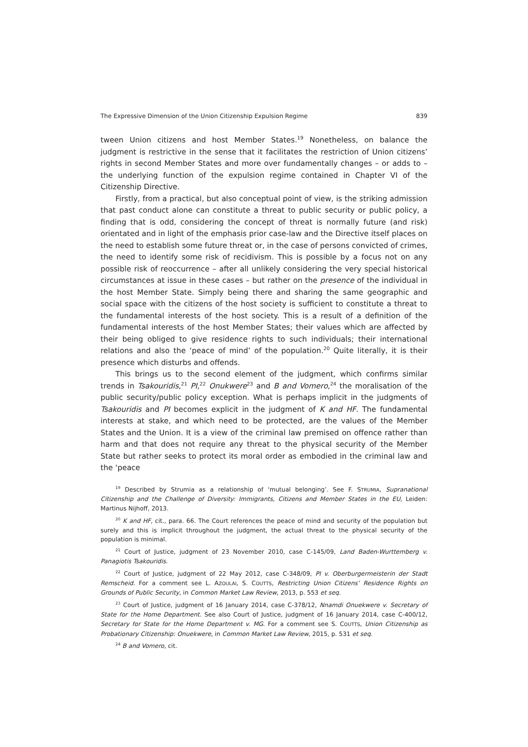The Expressive Dimension of the Union Citizenship Expulsion Regime 839
tween Union citizens and host Member States.<sup>19</sup> Nonetheless, on balance the judgment is restrictive in the sense that it facilitates the restriction of Union citizens’ rights in second Member States and more over fundamentally changes – or adds to – the underlying function of the expulsion regime contained in Chapter VI of the Citizenship Directive.
Firstly, from a practical, but also conceptual point of view, is the striking admission that past conduct alone can constitute a threat to public security or public policy, a finding that is odd, considering the concept of threat is normally future (and risk) orientated and in light of the emphasis prior case-law and the Directive itself places on the need to establish some future threat or, in the case of persons convicted of crimes, the need to identify some risk of recidivism. This is possible by a focus not on any possible risk of reoccurrence – after all unlikely considering the very special historical circumstances at issue in these cases – but rather on the presence of the individual in the host Member State. Simply being there and sharing the same geographic and social space with the citizens of the host society is sufficient to constitute a threat to the fundamental interests of the host society. This is a result of a definition of the fundamental interests of the host Member States; their values which are affected by their being obliged to give residence rights to such individuals; their international relations and also the ‘peace of mind’ of the population.<sup>20</sup> Quite literally, it is their presence which disturbs and offends.
This brings us to the second element of the judgment, which confirms similar trends in Tsakouridis,<sup>21</sup> PI,<sup>22</sup> Onukwere<sup>23</sup> and B and Vomero,<sup>24</sup> the moralisation of the public security/public policy exception. What is perhaps implicit in the judgments of Tsakouridis and PI becomes explicit in the judgment of K and HF. The fundamental interests at stake, and which need to be protected, are the values of the Member States and the Union. It is a view of the criminal law premised on offence rather than harm and that does not require any threat to the physical security of the Member State but rather seeks to protect its moral order as embodied in the criminal law and the ‘peace
<sup>19</sup> Described by Strumia as a relationship of ‘mutual belonging’. See F. STRUMIA, Supranational Citizenship and the Challenge of Diversity: Immigrants, Citizens and Member States in the EU, Leiden: Martinus Nijhoff, 2013.
<sup>20</sup> K and HF, cit., para. 66. The Court references the peace of mind and security of the population but surely and this is implicit throughout the judgment, the actual threat to the physical security of the population is minimal.
<sup>21</sup> Court of Justice, judgment of 23 November 2010, case C-145/09, Land Baden-Wurttemberg v. Panagiotis Tsakouridis.
<sup>22</sup> Court of Justice, judgment of 22 May 2012, case C-348/09, PI v. Oberburgermeisterin der Stadt Remscheid. For a comment see L. AZOULAI, S. COUTTS, Restricting Union Citizens’ Residence Rights on Grounds of Public Security, in Common Market Law Review, 2013, p. 553 et seq.
<sup>23</sup> Court of Justice, judgment of 16 January 2014, case C-378/12, Nnamdi Onuekwere v. Secretary of State for the Home Department. See also Court of Justice, judgment of 16 January 2014, case C-400/12, Secretary for State for the Home Department v. MG. For a comment see S. COUTTS, Union Citizenship as Probationary Citizenship: Onuekwere, in Common Market Law Review, 2015, p. 531 et seq.
<sup>24</sup> B and Vomero, cit.